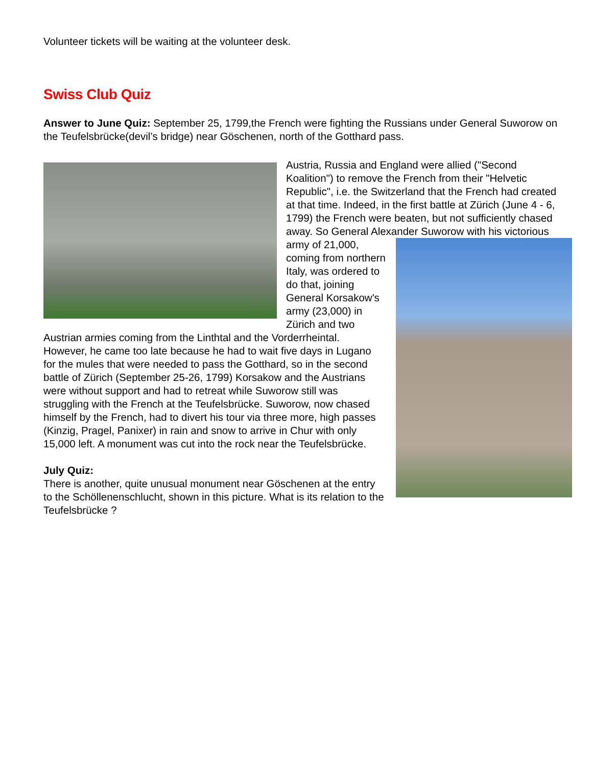Volunteer tickets will be waiting at the volunteer desk.
Swiss Club Quiz
Answer to June Quiz: September 25, 1799,the French were fighting the Russians under General Suworow on the Teufelsbrücke(devil’s bridge) near Göschenen, north of the Gotthard pass.
Austria, Russia and England were allied ("Second Koalition") to remove the French from their "Helvetic Republic", i.e. the Switzerland that the French had created at that time. Indeed, in the first battle at Zürich (June 4 - 6, 1799) the French were beaten, but not sufficiently chased away. So General Alexander Suworow with his victorious army of 21,000, coming from northern Italy, was ordered to do that, joining General Korsakow's army (23,000) in Zürich and two Austrian armies coming from the Linthtal and the Vorderrheintal. However, he came too late because he had to wait five days in Lugano for the mules that were needed to pass the Gotthard, so in the second battle of Zürich (September 25-26, 1799) Korsakow and the Austrians were without support and had to retreat while Suworow still was struggling with the French at the Teufelsbrücke. Suworow, now chased himself by the French, had to divert his tour via three more, high passes (Kinzig, Pragel, Panixer) in rain and snow to arrive in Chur with only 15,000 left. A monument was cut into the rock near the Teufelsbrücke.
July Quiz:
There is another, quite unusual monument near Göschenen at the entry to the Schöllenenschlucht, shown in this picture. What is its relation to the Teufelsbrücke ?